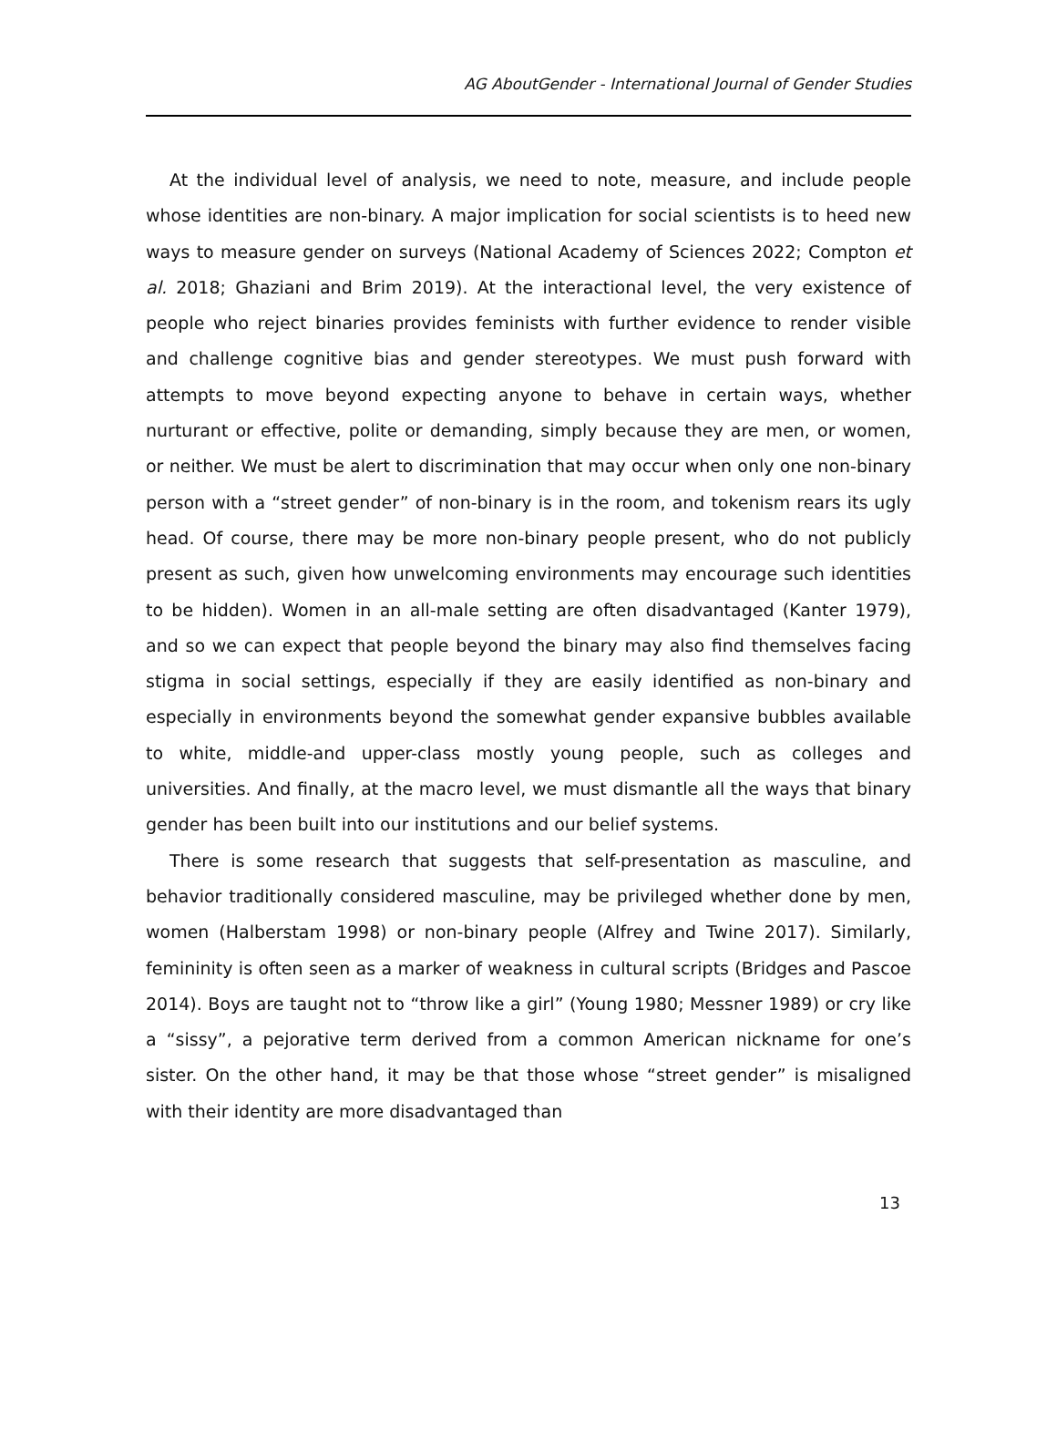AG AboutGender - International Journal of Gender Studies
At the individual level of analysis, we need to note, measure, and include people whose identities are non-binary. A major implication for social scientists is to heed new ways to measure gender on surveys (National Academy of Sciences 2022; Compton et al. 2018; Ghaziani and Brim 2019). At the interactional level, the very existence of people who reject binaries provides feminists with further evidence to render visible and challenge cognitive bias and gender stereotypes. We must push forward with attempts to move beyond expecting anyone to behave in certain ways, whether nurturant or effective, polite or demanding, simply because they are men, or women, or neither. We must be alert to discrimination that may occur when only one non-binary person with a “street gender” of non-binary is in the room, and tokenism rears its ugly head. Of course, there may be more non-binary people present, who do not publicly present as such, given how unwelcoming environments may encourage such identities to be hidden). Women in an all-male setting are often disadvantaged (Kanter 1979), and so we can expect that people beyond the binary may also find themselves facing stigma in social settings, especially if they are easily identified as non-binary and especially in environments beyond the somewhat gender expansive bubbles available to white, middle-and upper-class mostly young people, such as colleges and universities. And finally, at the macro level, we must dismantle all the ways that binary gender has been built into our institutions and our belief systems.
There is some research that suggests that self-presentation as masculine, and behavior traditionally considered masculine, may be privileged whether done by men, women (Halberstam 1998) or non-binary people (Alfrey and Twine 2017). Similarly, femininity is often seen as a marker of weakness in cultural scripts (Bridges and Pascoe 2014). Boys are taught not to “throw like a girl” (Young 1980; Messner 1989) or cry like a “sissy”, a pejorative term derived from a common American nickname for one’s sister. On the other hand, it may be that those whose “street gender” is misaligned with their identity are more disadvantaged than
13